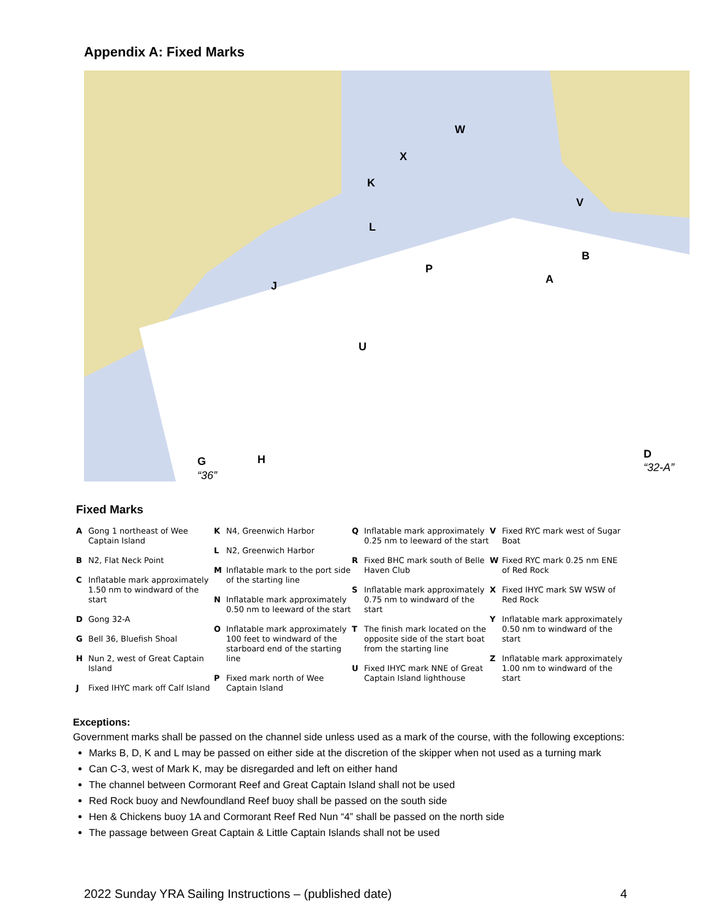Appendix A: Fixed Marks
W
X
K
V
L
B
P
A
J
U
G H D
“36”
“32-A”
Fixed Marks
A Gong 1 northeast of Wee Captain Island
B N2, Flat Neck Point
C Inflatable mark approximately 1.50 nm to windward of the start
D Gong 32-A
G Bell 36, Bluefish Shoal
H Nun 2, west of Great Captain Island
J Fixed IHYC mark off Calf Island
K N4, Greenwich Harbor
L N2, Greenwich Harbor
M Inflatable mark to the port side of the starting line
N Inflatable mark approximately 0.50 nm to leeward of the start
O Inflatable mark approximately 100 feet to windward of the starboard end of the starting line
P Fixed mark north of Wee Captain Island
Q Inflatable mark approximately 0.25 nm to leeward of the start
R Fixed BHC mark south of Belle Haven Club
S Inflatable mark approximately 0.75 nm to windward of the start
T The finish mark located on the opposite side of the start boat from the starting line
U Fixed IHYC mark NNE of Great Captain Island lighthouse
V Fixed RYC mark west of Sugar Boat
W Fixed RYC mark 0.25 nm ENE of Red Rock
X Fixed IHYC mark SW WSW of Red Rock
Y Inflatable mark approximately 0.50 nm to windward of the start
Z Inflatable mark approximately 1.00 nm to windward of the start
Exceptions:
Government marks shall be passed on the channel side unless used as a mark of the course, with the following exceptions:
Marks B, D, K and L may be passed on either side at the discretion of the skipper when not used as a turning mark
Can C-3, west of Mark K, may be disregarded and left on either hand
The channel between Cormorant Reef and Great Captain Island shall not be used
Red Rock buoy and Newfoundland Reef buoy shall be passed on the south side
Hen & Chickens buoy 1A and Cormorant Reef Red Nun “4” shall be passed on the north side
The passage between Great Captain & Little Captain Islands shall not be used
2022 Sunday YRA Sailing Instructions – (published date) 4